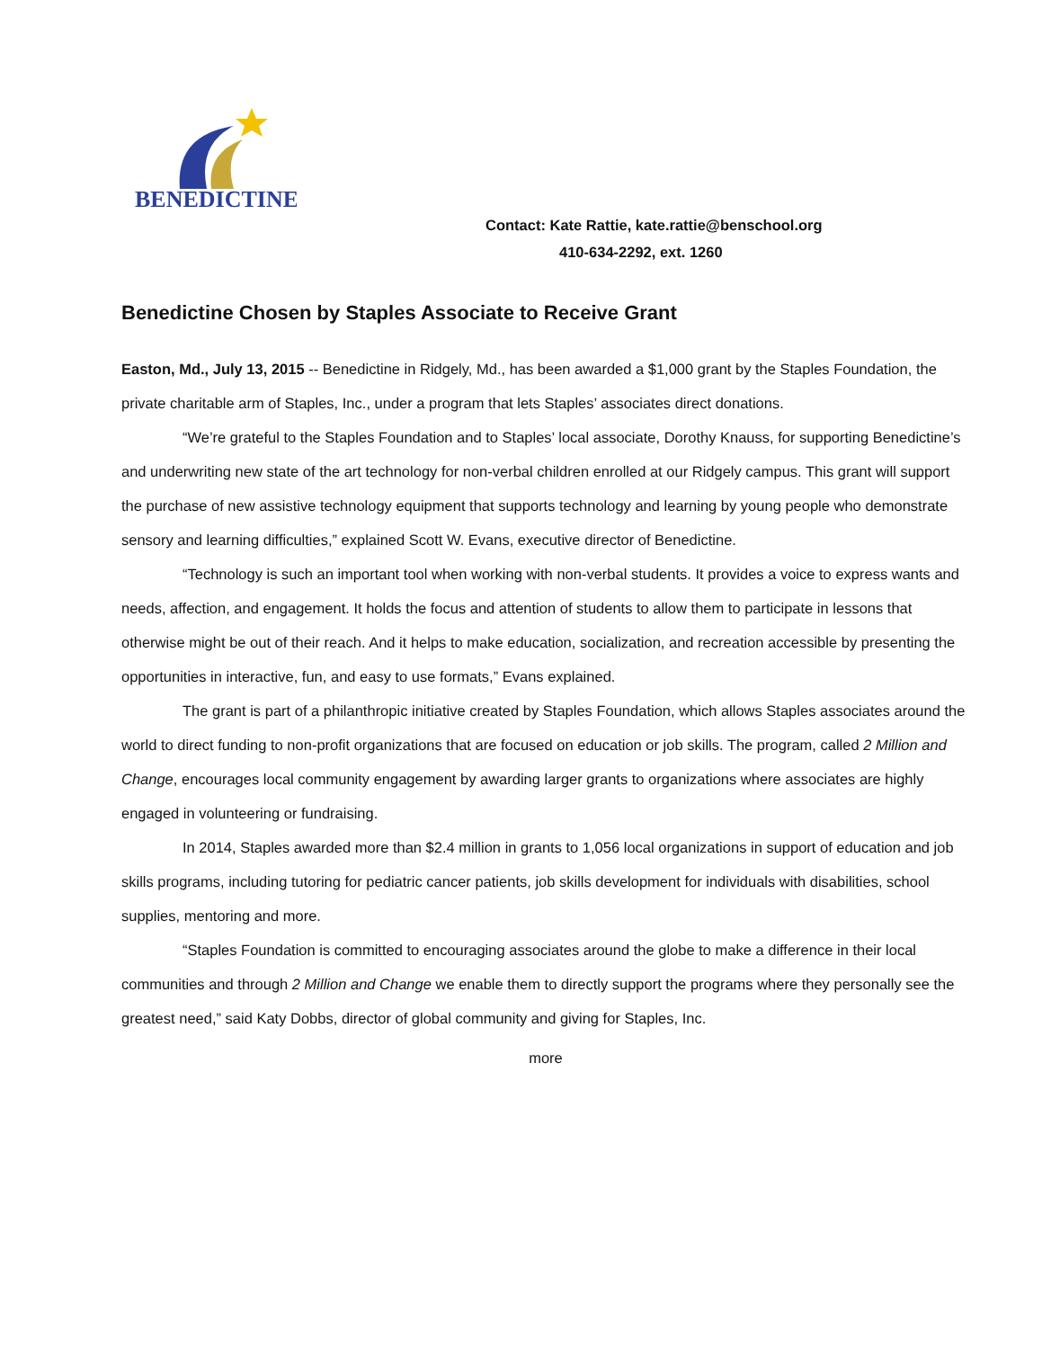BENEDICTINE
Contact: Kate Rattie, kate.rattie@benschool.org
410-634-2292, ext. 1260
Benedictine Chosen by Staples Associate to Receive Grant
Easton, Md., July 13, 2015 -- Benedictine in Ridgely, Md., has been awarded a $1,000 grant by the Staples Foundation, the private charitable arm of Staples, Inc., under a program that lets Staples’ associates direct donations.
“We’re grateful to the Staples Foundation and to Staples’ local associate, Dorothy Knauss, for supporting Benedictine’s and underwriting new state of the art technology for non-verbal children enrolled at our Ridgely campus. This grant will support the purchase of new assistive technology equipment that supports technology and learning by young people who demonstrate sensory and learning difficulties,” explained Scott W. Evans, executive director of Benedictine.
“Technology is such an important tool when working with non-verbal students. It provides a voice to express wants and needs, affection, and engagement. It holds the focus and attention of students to allow them to participate in lessons that otherwise might be out of their reach. And it helps to make education, socialization, and recreation accessible by presenting the opportunities in interactive, fun, and easy to use formats,” Evans explained.
The grant is part of a philanthropic initiative created by Staples Foundation, which allows Staples associates around the world to direct funding to non-profit organizations that are focused on education or job skills. The program, called 2 Million and Change, encourages local community engagement by awarding larger grants to organizations where associates are highly engaged in volunteering or fundraising.
In 2014, Staples awarded more than $2.4 million in grants to 1,056 local organizations in support of education and job skills programs, including tutoring for pediatric cancer patients, job skills development for individuals with disabilities, school supplies, mentoring and more.
“Staples Foundation is committed to encouraging associates around the globe to make a difference in their local communities and through 2 Million and Change we enable them to directly support the programs where they personally see the greatest need,” said Katy Dobbs, director of global community and giving for Staples, Inc.
more